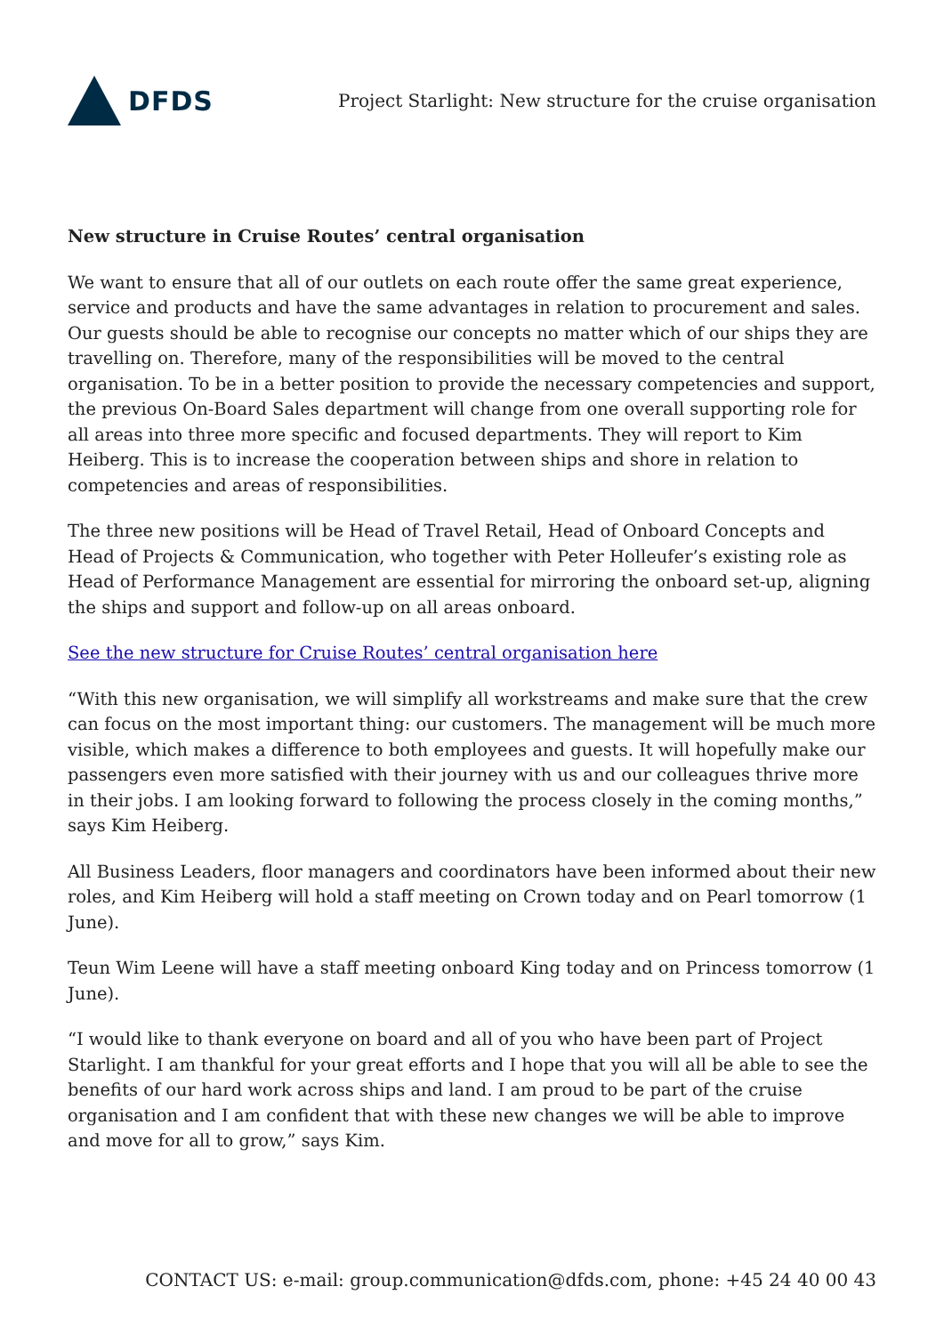DFDS
Project Starlight: New structure for the cruise organisation
New structure in Cruise Routes’ central organisation
We want to ensure that all of our outlets on each route offer the same great experience, service and products and have the same advantages in relation to procurement and sales. Our guests should be able to recognise our concepts no matter which of our ships they are travelling on. Therefore, many of the responsibilities will be moved to the central organisation. To be in a better position to provide the necessary competencies and support, the previous On-Board Sales department will change from one overall supporting role for all areas into three more specific and focused departments. They will report to Kim Heiberg. This is to increase the cooperation between ships and shore in relation to competencies and areas of responsibilities.
The three new positions will be Head of Travel Retail, Head of Onboard Concepts and Head of Projects & Communication, who together with Peter Holleufer’s existing role as Head of Performance Management are essential for mirroring the onboard set-up, aligning the ships and support and follow-up on all areas onboard.
See the new structure for Cruise Routes’ central organisation here
“With this new organisation, we will simplify all workstreams and make sure that the crew can focus on the most important thing: our customers. The management will be much more visible, which makes a difference to both employees and guests. It will hopefully make our passengers even more satisfied with their journey with us and our colleagues thrive more in their jobs. I am looking forward to following the process closely in the coming months,” says Kim Heiberg.
All Business Leaders, floor managers and coordinators have been informed about their new roles, and Kim Heiberg will hold a staff meeting on Crown today and on Pearl tomorrow (1 June).
Teun Wim Leene will have a staff meeting onboard King today and on Princess tomorrow (1 June).
“I would like to thank everyone on board and all of you who have been part of Project Starlight. I am thankful for your great efforts and I hope that you will all be able to see the benefits of our hard work across ships and land. I am proud to be part of the cruise organisation and I am confident that with these new changes we will be able to improve and move for all to grow,” says Kim.
CONTACT US: e-mail: group.communication@dfds.com, phone: +45 24 40 00 43